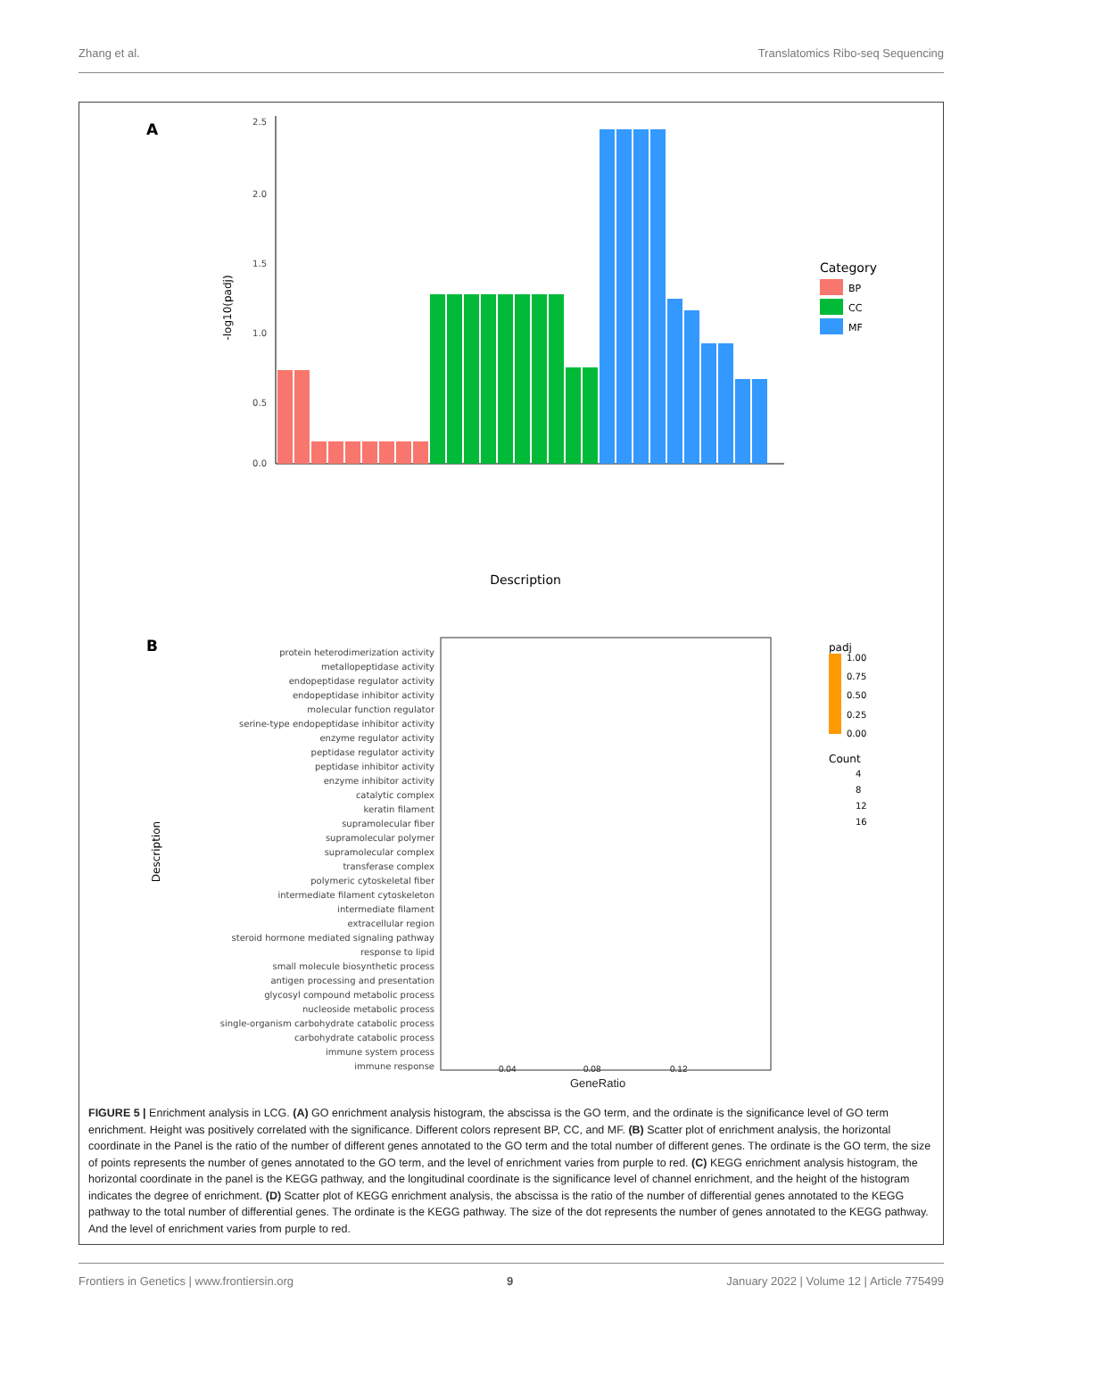Zhang et al. Translatomics Ribo-seq Sequencing
A
2.5
2.0
1.5
1.0
0.5
0.0
-log10(padj)
Category
BP
CC
MF
Description
B
Description
protein heterodimerization activity
metallopeptidase activity
endopeptidase regulator activity
endopeptidase inhibitor activity
molecular function regulator
serine-type endopeptidase inhibitor activity
enzyme regulator activity
peptidase regulator activity
peptidase inhibitor activity
enzyme inhibitor activity
catalytic complex
keratin filament
supramolecular fiber
supramolecular polymer
supramolecular complex
transferase complex
polymeric cytoskeletal fiber
intermediate filament cytoskeleton
intermediate filament
extracellular region
steroid hormone mediated signaling pathway
response to lipid
small molecule biosynthetic process
antigen processing and presentation
glycosyl compound metabolic process
nucleoside metabolic process
single-organism carbohydrate catabolic process
carbohydrate catabolic process
immune system process
immune response
padj
1.00
0.75
0.50
0.25
0.00
Count
4
8
12
16
0.04 0.08 0.12
GeneRatio
FIGURE 5 | Enrichment analysis in LCG. (A) GO enrichment analysis histogram, the abscissa is the GO term, and the ordinate is the significance level of GO term enrichment. Height was positively correlated with the significance. Different colors represent BP, CC, and MF. (B) Scatter plot of enrichment analysis, the horizontal coordinate in the Panel is the ratio of the number of different genes annotated to the GO term and the total number of different genes. The ordinate is the GO term, the size of points represents the number of genes annotated to the GO term, and the level of enrichment varies from purple to red. (C) KEGG enrichment analysis histogram, the horizontal coordinate in the panel is the KEGG pathway, and the longitudinal coordinate is the significance level of channel enrichment, and the height of the histogram indicates the degree of enrichment. (D) Scatter plot of KEGG enrichment analysis, the abscissa is the ratio of the number of differential genes annotated to the KEGG pathway to the total number of differential genes. The ordinate is the KEGG pathway. The size of the dot represents the number of genes annotated to the KEGG pathway. And the level of enrichment varies from purple to red.
Frontiers in Genetics | www.frontiersin.org 9 January 2022 | Volume 12 | Article 775499